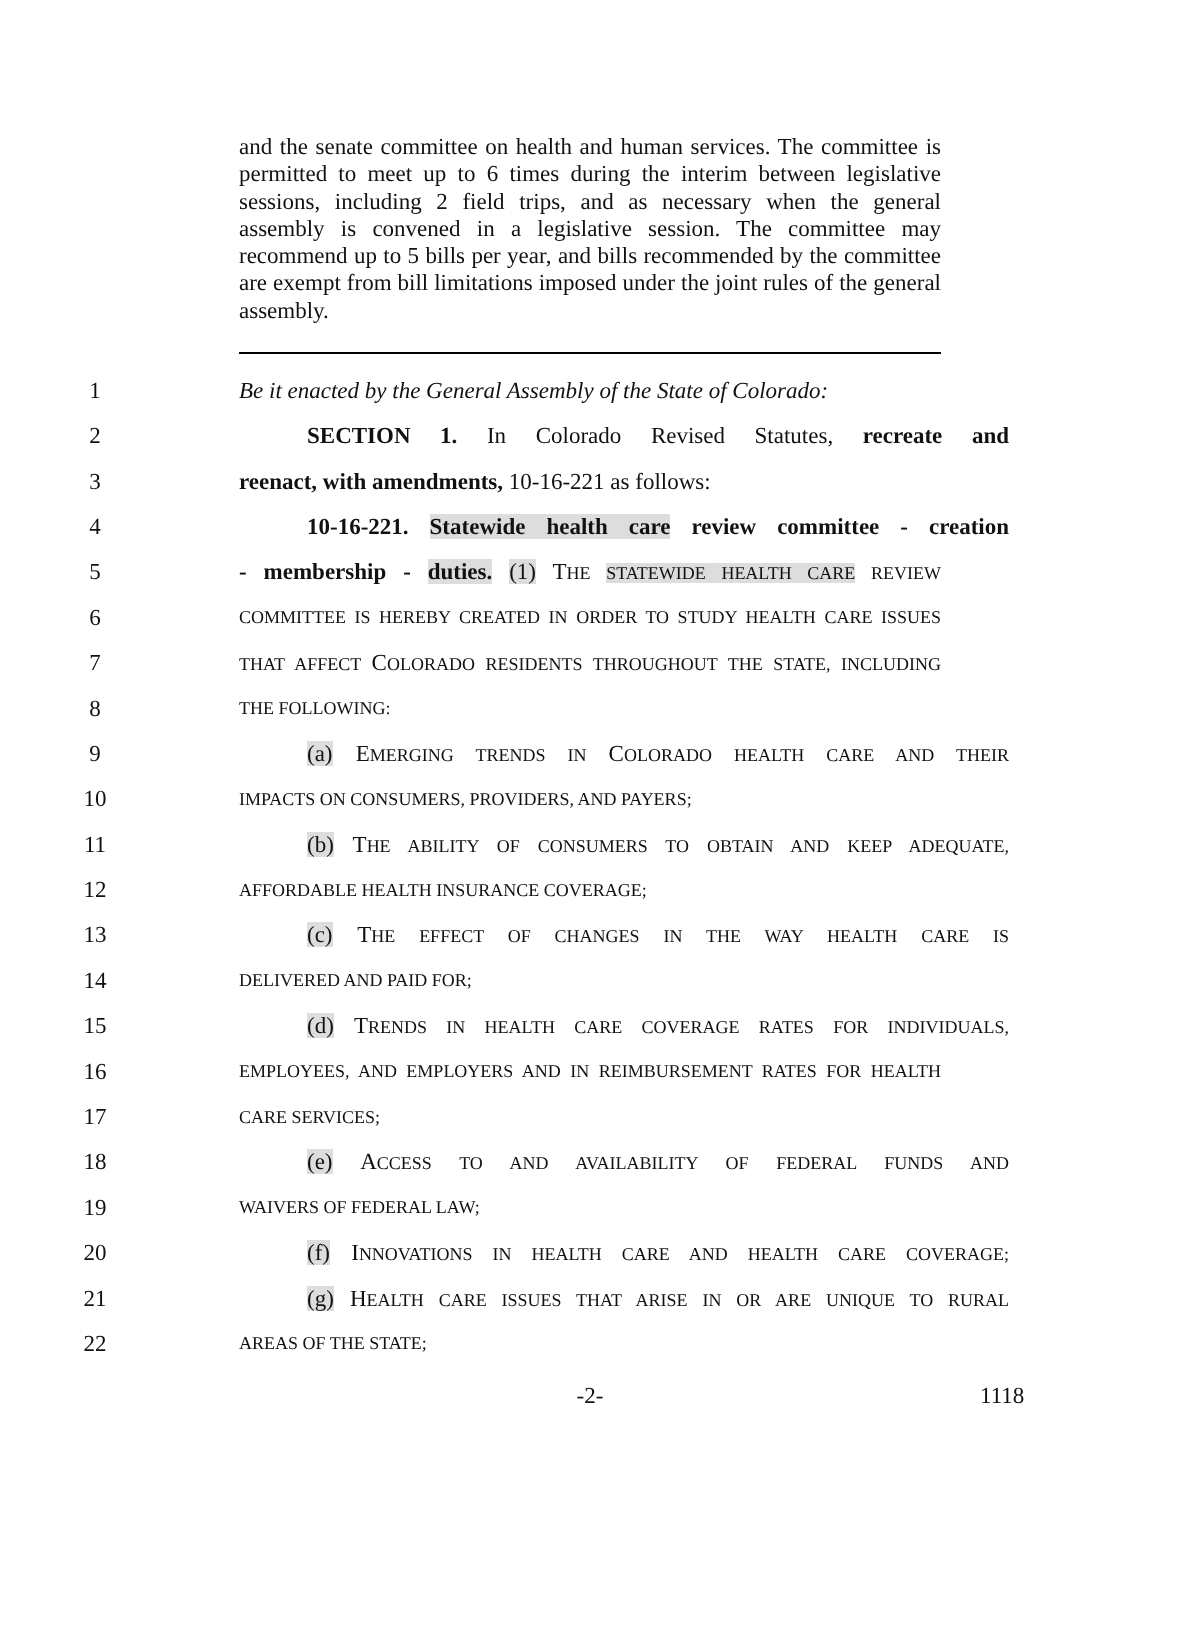and the senate committee on health and human services. The committee is permitted to meet up to 6 times during the interim between legislative sessions, including 2 field trips, and as necessary when the general assembly is convened in a legislative session. The committee may recommend up to 5 bills per year, and bills recommended by the committee are exempt from bill limitations imposed under the joint rules of the general assembly.
1 Be it enacted by the General Assembly of the State of Colorado:
2 SECTION 1. In Colorado Revised Statutes, recreate and
3 reenact, with amendments, 10-16-221 as follows:
4 10-16-221. Statewide health care review committee - creation
5 - membership - duties. (1) THE STATEWIDE HEALTH CARE REVIEW
6
COMMITTEE IS HEREBY CREATED IN ORDER TO STUDY HEALTH CARE ISSUES
7
THAT AFFECT COLORADO RESIDENTS THROUGHOUT THE STATE, INCLUDING
8
THE FOLLOWING:
9 (a) EMERGING TRENDS IN COLORADO HEALTH CARE AND THEIR
10
IMPACTS ON CONSUMERS, PROVIDERS, AND PAYERS;
11 (b) THE ABILITY OF CONSUMERS TO OBTAIN AND KEEP ADEQUATE,
12
AFFORDABLE HEALTH INSURANCE COVERAGE;
13 (c) THE EFFECT OF CHANGES IN THE WAY HEALTH CARE IS
14
DELIVERED AND PAID FOR;
15 (d) TRENDS IN HEALTH CARE COVERAGE RATES FOR INDIVIDUALS,
16
EMPLOYEES, AND EMPLOYERS AND IN REIMBURSEMENT RATES FOR HEALTH
17
CARE SERVICES;
18 (e) ACCESS TO AND AVAILABILITY OF FEDERAL FUNDS AND
19
WAIVERS OF FEDERAL LAW;
20 (f) INNOVATIONS IN HEALTH CARE AND HEALTH CARE COVERAGE;
21 (g) HEALTH CARE ISSUES THAT ARISE IN OR ARE UNIQUE TO RURAL
22
AREAS OF THE STATE;
-2- 1118